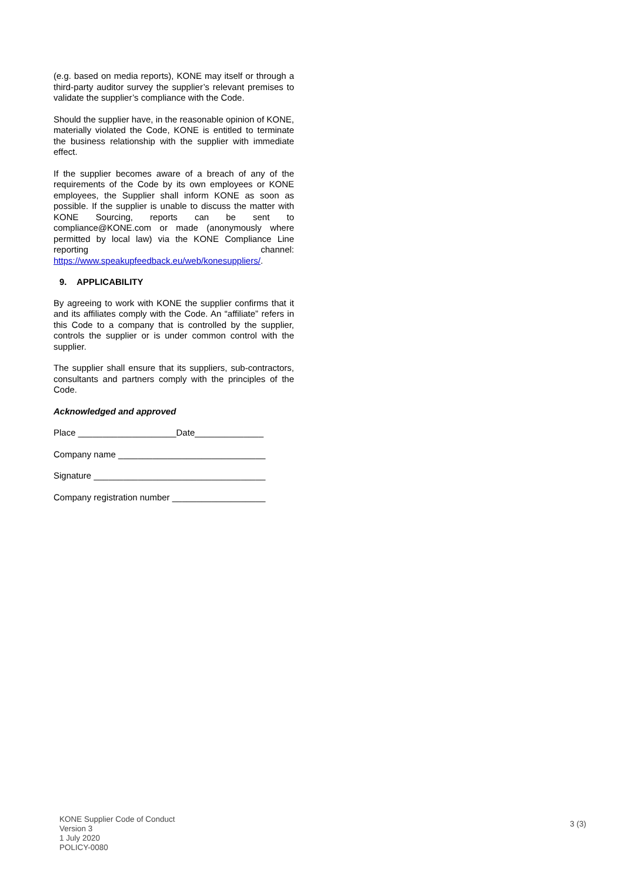(e.g. based on media reports), KONE may itself or through a third-party auditor survey the supplier’s relevant premises to validate the supplier’s compliance with the Code.
Should the supplier have, in the reasonable opinion of KONE, materially violated the Code, KONE is entitled to terminate the business relationship with the supplier with immediate effect.
If the supplier becomes aware of a breach of any of the requirements of the Code by its own employees or KONE employees, the Supplier shall inform KONE as soon as possible. If the supplier is unable to discuss the matter with KONE Sourcing, reports can be sent to compliance@KONE.com or made (anonymously where permitted by local law) via the KONE Compliance Line reporting channel: https://www.speakupfeedback.eu/web/konesuppliers/.
9. APPLICABILITY
By agreeing to work with KONE the supplier confirms that it and its affiliates comply with the Code. An “affiliate” refers in this Code to a company that is controlled by the supplier, controls the supplier or is under common control with the supplier.
The supplier shall ensure that its suppliers, sub-contractors, consultants and partners comply with the principles of the Code.
Acknowledged and approved
Place ____________________Date______________
Company name ______________________________
Signature ___________________________________
Company registration number ___________________
KONE Supplier Code of Conduct
Version 3
1 July 2020
POLICY-0080
3 (3)